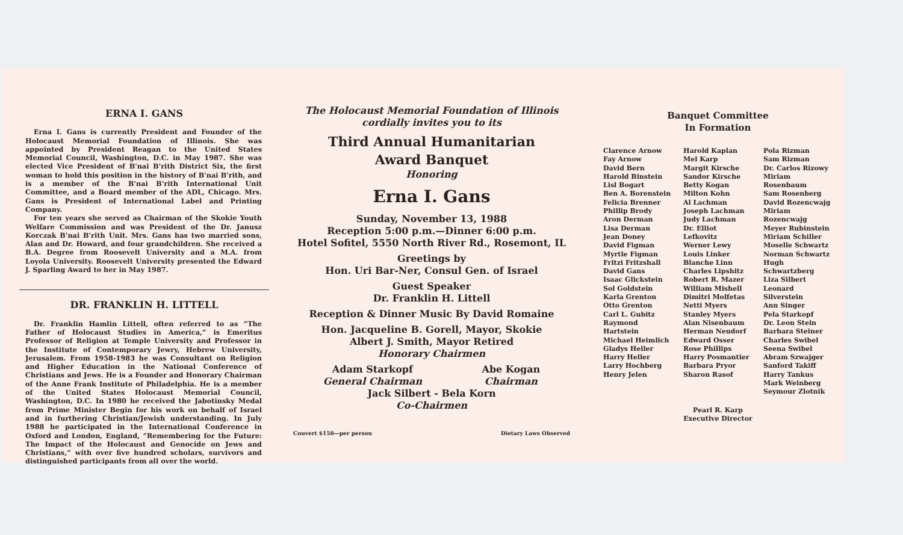ERNA I. GANS
Erna I. Gans is currently President and Founder of the Holocaust Memorial Foundation of Illinois. She was appointed by President Reagan to the United States Memorial Council, Washington, D.C. in May 1987. She was elected Vice President of B'nai B'rith District Six, the first woman to hold this position in the history of B'nai B'rith, and is a member of the B'nai B'rith International Unit Committee, and a Board member of the ADL, Chicago. Mrs. Gans is President of International Label and Printing Company.
For ten years she served as Chairman of the Skokie Youth Welfare Commission and was President of the Dr. Janusz Korczak B'nai B'rith Unit. Mrs. Gans has two married sons, Alan and Dr. Howard, and four grandchildren. She received a B.A. Degree from Roosevelt University and a M.A. from Loyola University. Roosevelt University presented the Edward J. Sparling Award to her in May 1987.
DR. FRANKLIN H. LITTELL
Dr. Franklin Hamlin Littell, often referred to as “The Father of Holocaust Studies in America,” is Emeritus Professor of Religion at Temple University and Professor in the Institute of Contemporary Jewry, Hebrew University, Jerusalem. From 1958-1983 he was Consultant on Religion and Higher Education in the National Conference of Christians and Jews. He is a Founder and Honorary Chairman of the Anne Frank Institute of Philadelphia. He is a member of the United States Holocaust Memorial Council, Washington, D.C. In 1980 he received the Jabotinsky Medal from Prime Minister Begin for his work on behalf of Israel and in furthering Christian/Jewish understanding. In July 1988 he participated in the International Conference in Oxford and London, England, “Remembering for the Future: The Impact of the Holocaust and Genocide on Jews and Christians,” with over five hundred scholars, survivors and distinguished participants from all over the world.
The Holocaust Memorial Foundation of Illinois
cordially invites you to its
Third Annual Humanitarian
Award Banquet
Honoring
Erna I. Gans
Sunday, November 13, 1988
Reception 5:00 p.m.—Dinner 6:00 p.m.
Hotel Sofitel, 5550 North River Rd., Rosemont, IL
Greetings by
Hon. Uri Bar-Ner, Consul Gen. of Israel
Guest Speaker
Dr. Franklin H. Littell
Reception & Dinner Music By David Romaine
Hon. Jacqueline B. Gorell, Mayor, Skokie
Albert J. Smith, Mayor Retired
Honorary Chairmen
Adam Starkopf
General Chairman
Abe Kogan
Chairman
Jack Silbert - Bela Korn
Co-Chairmen
Couvert $150—per person Dietary Laws Observed
Banquet Committee
In Formation
Clarence Arnow
Fay Arnow
David Bern
Harold Binstein
Lisl Bogart
Ben A. Borenstein
Felicia Brenner
Phillip Brody
Aron Derman
Lisa Derman
Jean Doney
David Figman
Myrtle Figman
Fritzi Fritzshall
David Gans
Isaac Glickstein
Sol Goldstein
Karla Grenton
Otto Grenton
Carl L. Gubitz
Raymond Hartstein
Michael Heimlich
Gladys Heller
Harry Heller
Larry Hochberg
Henry Jelen
Harold Kaplan
Mel Karp
Margit Kirsche
Sandor Kirsche
Betty Kogan
Milton Kohn
Al Lachman
Joseph Lachman
Judy Lachman
Dr. Elliot Lefkovitz
Werner Lewy
Louis Linker
Blanche Linn
Charles Lipshitz
Robert R. Mazer
William Mishell
Dimitri Molfetas
Netti Myers
Stanley Myers
Alan Nisenbaum
Herman Neudorf
Edward Osser
Rose Phillips
Harry Posmantier
Barbara Pryor
Sharon Rasof
Pola Rizman
Sam Rizman
Dr. Carlos Rizowy
Miriam Rosenbaum
Sam Rosenberg
David Rozencwajg
Miriam Rozencwajg
Meyer Rubinstein
Miriam Schiller
Moselle Schwartz
Norman Schwartz
Hugh Schwartzberg
Liza Silbert
Leonard Silverstein
Ann Singer
Pela Starkopf
Dr. Leon Stein
Barbara Steiner
Charles Swibel
Seena Swibel
Abram Szwajger
Sanford Takiff
Harry Tankus
Mark Weinberg
Seymour Zlotnik
Pearl R. Karp
Executive Director